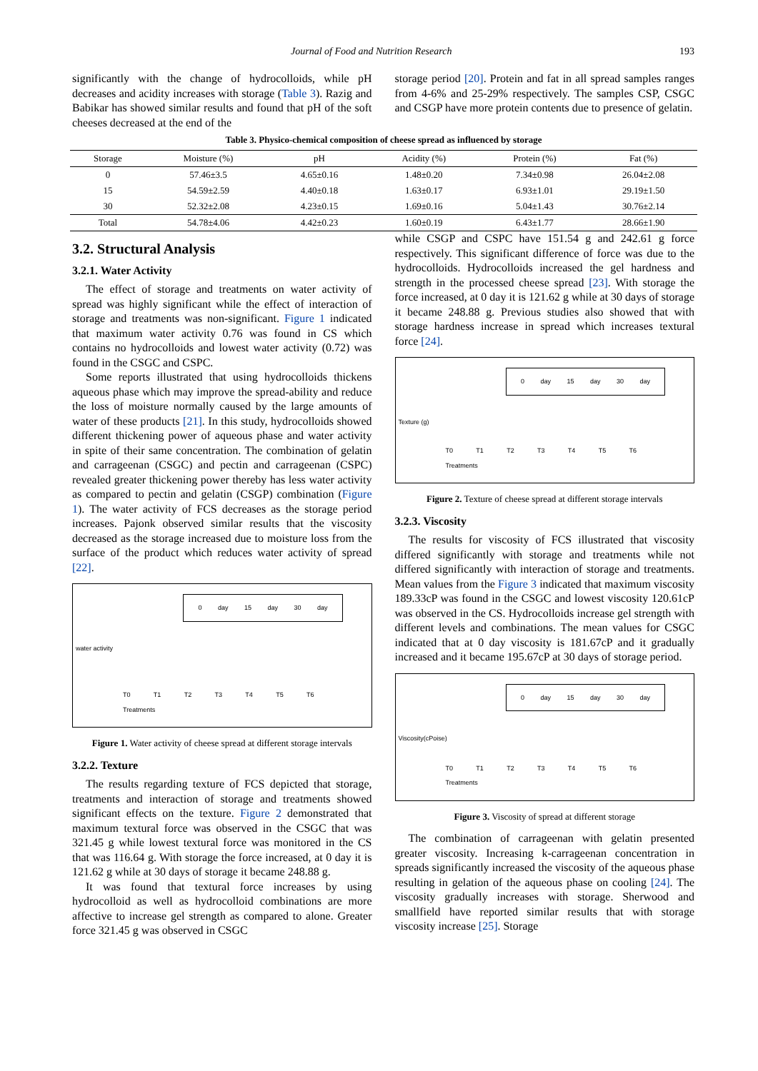Journal of Food and Nutrition Research 193
significantly with the change of hydrocolloids, while pH decreases and acidity increases with storage (Table 3). Razig and Babikar has showed similar results and found that pH of the soft cheeses decreased at the end of the
storage period [20]. Protein and fat in all spread samples ranges from 4-6% and 25-29% respectively. The samples CSP, CSGC and CSGP have more protein contents due to presence of gelatin.
Table 3. Physico-chemical composition of cheese spread as influenced by storage
| Storage | Moisture (%) | pH | Acidity (%) | Protein (%) | Fat (%) |
| --- | --- | --- | --- | --- | --- |
| 0 | 57.46±3.5 | 4.65±0.16 | 1.48±0.20 | 7.34±0.98 | 26.04±2.08 |
| 15 | 54.59±2.59 | 4.40±0.18 | 1.63±0.17 | 6.93±1.01 | 29.19±1.50 |
| 30 | 52.32±2.08 | 4.23±0.15 | 1.69±0.16 | 5.04±1.43 | 30.76±2.14 |
| Total | 54.78±4.06 | 4.42±0.23 | 1.60±0.19 | 6.43±1.77 | 28.66±1.90 |
3.2. Structural Analysis
3.2.1. Water Activity
The effect of storage and treatments on water activity of spread was highly significant while the effect of interaction of storage and treatments was non-significant. Figure 1 indicated that maximum water activity 0.76 was found in CS which contains no hydrocolloids and lowest water activity (0.72) was found in the CSGC and CSPC.
Some reports illustrated that using hydrocolloids thickens aqueous phase which may improve the spread-ability and reduce the loss of moisture normally caused by the large amounts of water of these products [21]. In this study, hydrocolloids showed different thickening power of aqueous phase and water activity in spite of their same concentration. The combination of gelatin and carrageenan (CSGC) and pectin and carrageenan (CSPC) revealed greater thickening power thereby has less water activity as compared to pectin and gelatin (CSGP) combination (Figure 1). The water activity of FCS decreases as the storage period increases. Pajonk observed similar results that the viscosity decreased as the storage increased due to moisture loss from the surface of the product which reduces water activity of spread [22].
0 day 15 day 30 day
water activity
T0 T1 T2 T3 T4 T5 T6
Treatments
Figure 1. Water activity of cheese spread at different storage intervals
3.2.2. Texture
The results regarding texture of FCS depicted that storage, treatments and interaction of storage and treatments showed significant effects on the texture. Figure 2 demonstrated that maximum textural force was observed in the CSGC that was 321.45 g while lowest textural force was monitored in the CS that was 116.64 g. With storage the force increased, at 0 day it is 121.62 g while at 30 days of storage it became 248.88 g.
It was found that textural force increases by using hydrocolloid as well as hydrocolloid combinations are more affective to increase gel strength as compared to alone. Greater force 321.45 g was observed in CSGC
while CSGP and CSPC have 151.54 g and 242.61 g force respectively. This significant difference of force was due to the hydrocolloids. Hydrocolloids increased the gel hardness and strength in the processed cheese spread [23]. With storage the force increased, at 0 day it is 121.62 g while at 30 days of storage it became 248.88 g. Previous studies also showed that with storage hardness increase in spread which increases textural force [24].
0 day 15 day 30 day
Texture (g)
T0 T1 T2 T3 T4 T5 T6
Treatments
Figure 2. Texture of cheese spread at different storage intervals
3.2.3. Viscosity
The results for viscosity of FCS illustrated that viscosity differed significantly with storage and treatments while not differed significantly with interaction of storage and treatments. Mean values from the Figure 3 indicated that maximum viscosity 189.33cP was found in the CSGC and lowest viscosity 120.61cP was observed in the CS. Hydrocolloids increase gel strength with different levels and combinations. The mean values for CSGC indicated that at 0 day viscosity is 181.67cP and it gradually increased and it became 195.67cP at 30 days of storage period.
0 day 15 day 30 day
Viscosity(cPoise)
T0 T1 T2 T3 T4 T5 T6
Treatments
Figure 3. Viscosity of spread at different storage
The combination of carrageenan with gelatin presented greater viscosity. Increasing k-carrageenan concentration in spreads significantly increased the viscosity of the aqueous phase resulting in gelation of the aqueous phase on cooling [24]. The viscosity gradually increases with storage. Sherwood and smallfield have reported similar results that with storage viscosity increase [25]. Storage